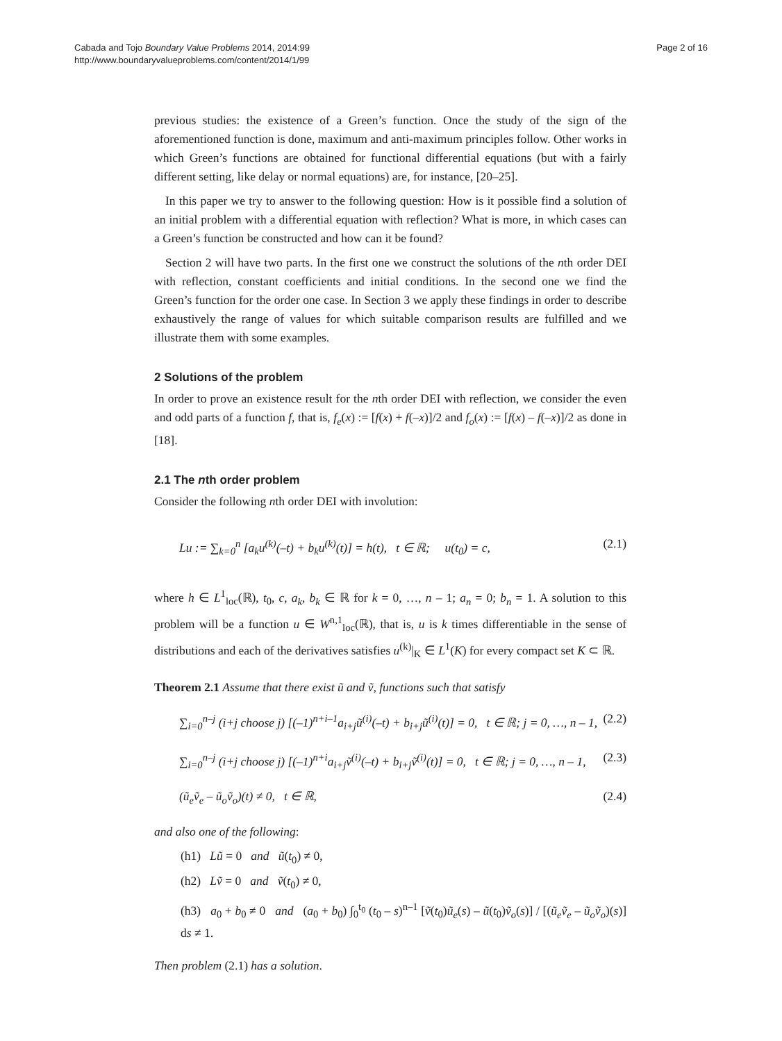Cabada and Tojo Boundary Value Problems 2014, 2014:99
http://www.boundaryvalueproblems.com/content/2014/1/99
Page 2 of 16
previous studies: the existence of a Green’s function. Once the study of the sign of the aforementioned function is done, maximum and anti-maximum principles follow. Other works in which Green’s functions are obtained for functional differential equations (but with a fairly different setting, like delay or normal equations) are, for instance, [20–25].
In this paper we try to answer to the following question: How is it possible find a solution of an initial problem with a differential equation with reflection? What is more, in which cases can a Green’s function be constructed and how can it be found?
Section 2 will have two parts. In the first one we construct the solutions of the nth order DEI with reflection, constant coefficients and initial conditions. In the second one we find the Green’s function for the order one case. In Section 3 we apply these findings in order to describe exhaustively the range of values for which suitable comparison results are fulfilled and we illustrate them with some examples.
2 Solutions of the problem
In order to prove an existence result for the nth order DEI with reflection, we consider the even and odd parts of a function f, that is, f<sub>e</sub>(x) := [f(x) + f(–x)]/2 and f<sub>o</sub>(x) := [f(x) – f(–x)]/2 as done in [18].
2.1 The nth order problem
Consider the following nth order DEI with involution:
Lu := ∑<sub>k=0</sub><sup>n</sup> [a<sub>k</sub>u<sup>(k)</sup>(–t) + b<sub>k</sub>u<sup>(k)</sup>(t)] = h(t), t ∈ ℝ; u(t<sub>0</sub>) = c, (2.1)
where h ∈ L<sup>1</sup><sub>loc</sub>(ℝ), t<sub>0</sub>, c, a<sub>k</sub>, b<sub>k</sub> ∈ ℝ for k = 0, …, n – 1; a<sub>n</sub> = 0; b<sub>n</sub> = 1. A solution to this problem will be a function u ∈ W<sup>n,1</sup><sub>loc</sub>(ℝ), that is, u is k times differentiable in the sense of distributions and each of the derivatives satisfies u<sup>(k)</sup>|<sub>K</sub> ∈ L<sup>1</sup>(K) for every compact set K ⊂ ℝ.
Theorem 2.1 Assume that there exist ũ and ṽ, functions such that satisfy
∑<sub>i=0</sub><sup>n–j</sup> (i+j choose j) [(–1)<sup>n+i–1</sup>a<sub>i+j</sub>ũ<sup>(i)</sup>(–t) + b<sub>i+j</sub>ũ<sup>(i)</sup>(t)] = 0, t ∈ ℝ; j = 0, …, n – 1, (2.2)
∑<sub>i=0</sub><sup>n–j</sup> (i+j choose j) [(–1)<sup>n+i</sup>a<sub>i+j</sub>ṽ<sup>(i)</sup>(–t) + b<sub>i+j</sub>ṽ<sup>(i)</sup>(t)] = 0, t ∈ ℝ; j = 0, …, n – 1, (2.3)
(ũ<sub>e</sub>ṽ<sub>e</sub> – ũ<sub>o</sub>ṽ<sub>o</sub>)(t) ≠ 0, t ∈ ℝ, (2.4)
and also one of the following:
(h1) Lũ = 0 and ũ(t<sub>0</sub>) ≠ 0,
(h2) Lṽ = 0 and ṽ(t<sub>0</sub>) ≠ 0,
(h3) a<sub>0</sub> + b<sub>0</sub> ≠ 0 and (a<sub>0</sub> + b<sub>0</sub>) ∫<sub>0</sub><sup>t<sub>0</sub></sup> (t<sub>0</sub> – s)<sup>n–1</sup> [ṽ(t<sub>0</sub>)ũ<sub>e</sub>(s) – ũ(t<sub>0</sub>)ṽ<sub>o</sub>(s)] / [(ũ<sub>e</sub>ṽ<sub>e</sub> – ũ<sub>o</sub>ṽ<sub>o</sub>)(s)] ds ≠ 1.
Then problem (2.1) has a solution.